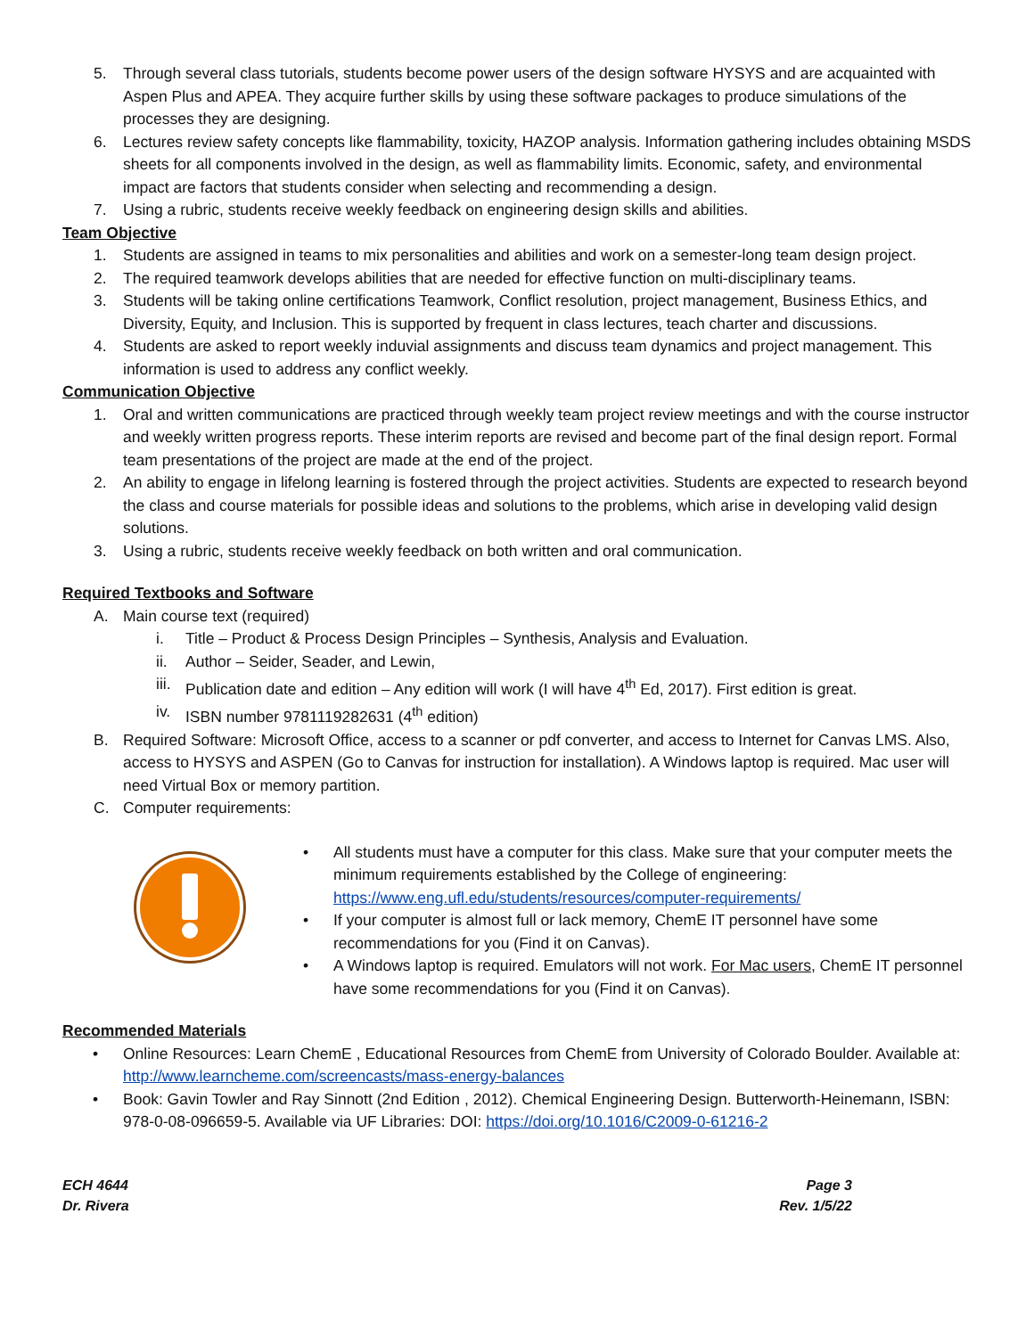5. Through several class tutorials, students become power users of the design software HYSYS and are acquainted with Aspen Plus and APEA. They acquire further skills by using these software packages to produce simulations of the processes they are designing.
6. Lectures review safety concepts like flammability, toxicity, HAZOP analysis. Information gathering includes obtaining MSDS sheets for all components involved in the design, as well as flammability limits. Economic, safety, and environmental impact are factors that students consider when selecting and recommending a design.
7. Using a rubric, students receive weekly feedback on engineering design skills and abilities.
Team Objective
1. Students are assigned in teams to mix personalities and abilities and work on a semester-long team design project.
2. The required teamwork develops abilities that are needed for effective function on multi-disciplinary teams.
3. Students will be taking online certifications Teamwork, Conflict resolution, project management, Business Ethics, and Diversity, Equity, and Inclusion. This is supported by frequent in class lectures, teach charter and discussions.
4. Students are asked to report weekly induvial assignments and discuss team dynamics and project management. This information is used to address any conflict weekly.
Communication Objective
1. Oral and written communications are practiced through weekly team project review meetings and with the course instructor and weekly written progress reports. These interim reports are revised and become part of the final design report. Formal team presentations of the project are made at the end of the project.
2. An ability to engage in lifelong learning is fostered through the project activities. Students are expected to research beyond the class and course materials for possible ideas and solutions to the problems, which arise in developing valid design solutions.
3. Using a rubric, students receive weekly feedback on both written and oral communication.
Required Textbooks and Software
A. Main course text (required)
i. Title – Product & Process Design Principles – Synthesis, Analysis and Evaluation.
ii. Author – Seider, Seader, and Lewin,
iii. Publication date and edition – Any edition will work (I will have 4<sup>th</sup> Ed, 2017). First edition is great.
iv. ISBN number 9781119282631 (4<sup>th</sup> edition)
B. Required Software: Microsoft Office, access to a scanner or pdf converter, and access to Internet for Canvas LMS. Also, access to HYSYS and ASPEN (Go to Canvas for instruction for installation). A Windows laptop is required. Mac user will need Virtual Box or memory partition.
C. Computer requirements:
• All students must have a computer for this class. Make sure that your computer meets the minimum requirements established by the College of engineering: https://www.eng.ufl.edu/students/resources/computer-requirements/
• If your computer is almost full or lack memory, ChemE IT personnel have some recommendations for you (Find it on Canvas).
• A Windows laptop is required. Emulators will not work. For Mac users, ChemE IT personnel have some recommendations for you (Find it on Canvas).
Recommended Materials
• Online Resources: Learn ChemE , Educational Resources from ChemE from University of Colorado Boulder. Available at: http://www.learncheme.com/screencasts/mass-energy-balances
• Book: Gavin Towler and Ray Sinnott (2nd Edition , 2012). Chemical Engineering Design. Butterworth-Heinemann, ISBN: 978-0-08-096659-5. Available via UF Libraries: DOI: https://doi.org/10.1016/C2009-0-61216-2
ECH 4644
Dr. Rivera
Page 3
Rev. 1/5/22